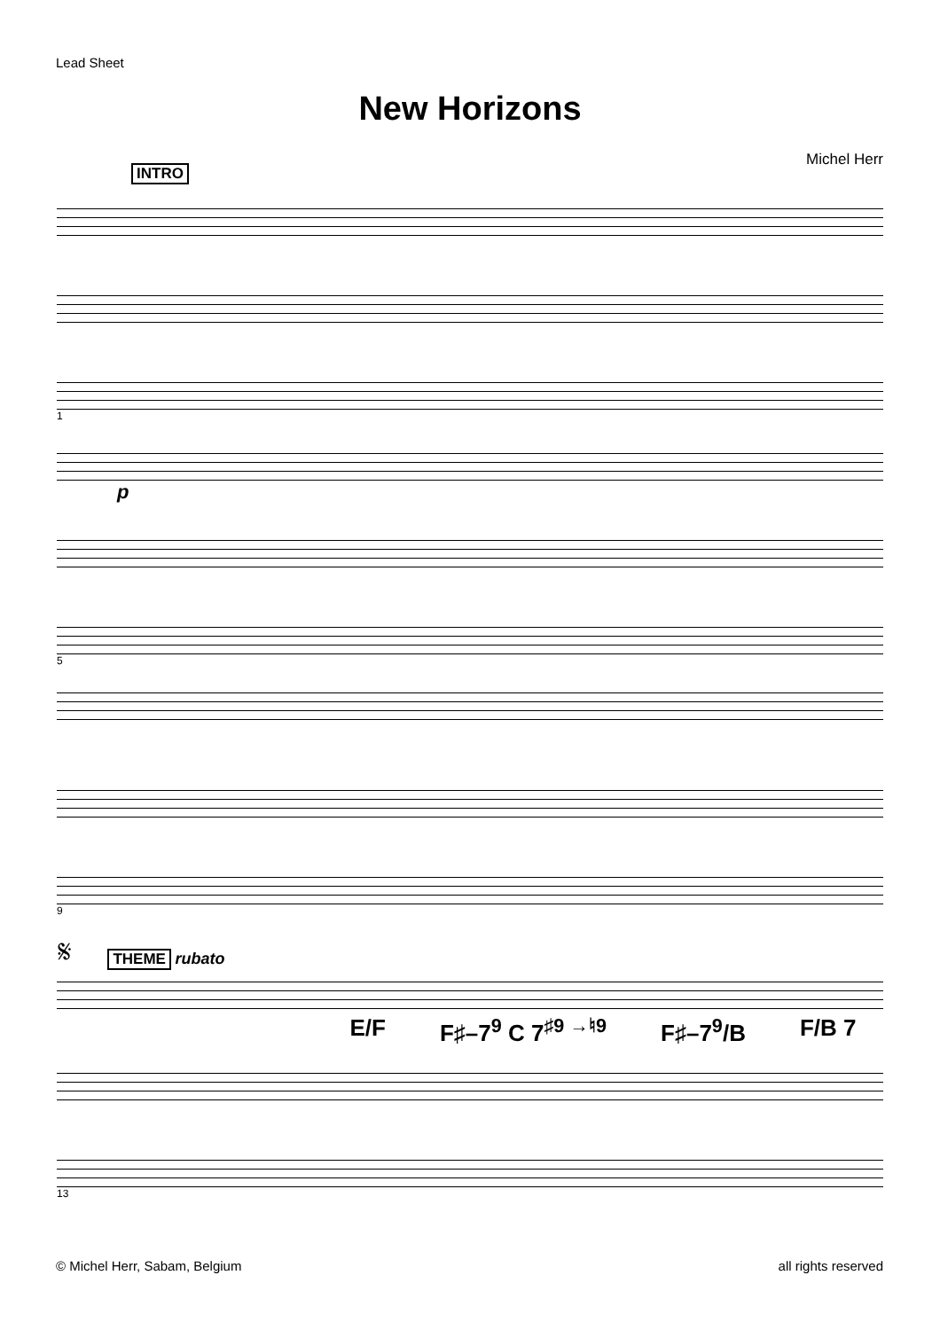Lead Sheet
New Horizons
Michel Herr
INTRO
1
p
5
9
𝄋 THEME rubato
E/F F♯–7<sup>9</sup> C 7<sup>♯9 →♮9</sup> F♯–7<sup>9</sup>/B F/B 7
13
© Michel Herr, Sabam, Belgium all rights reserved